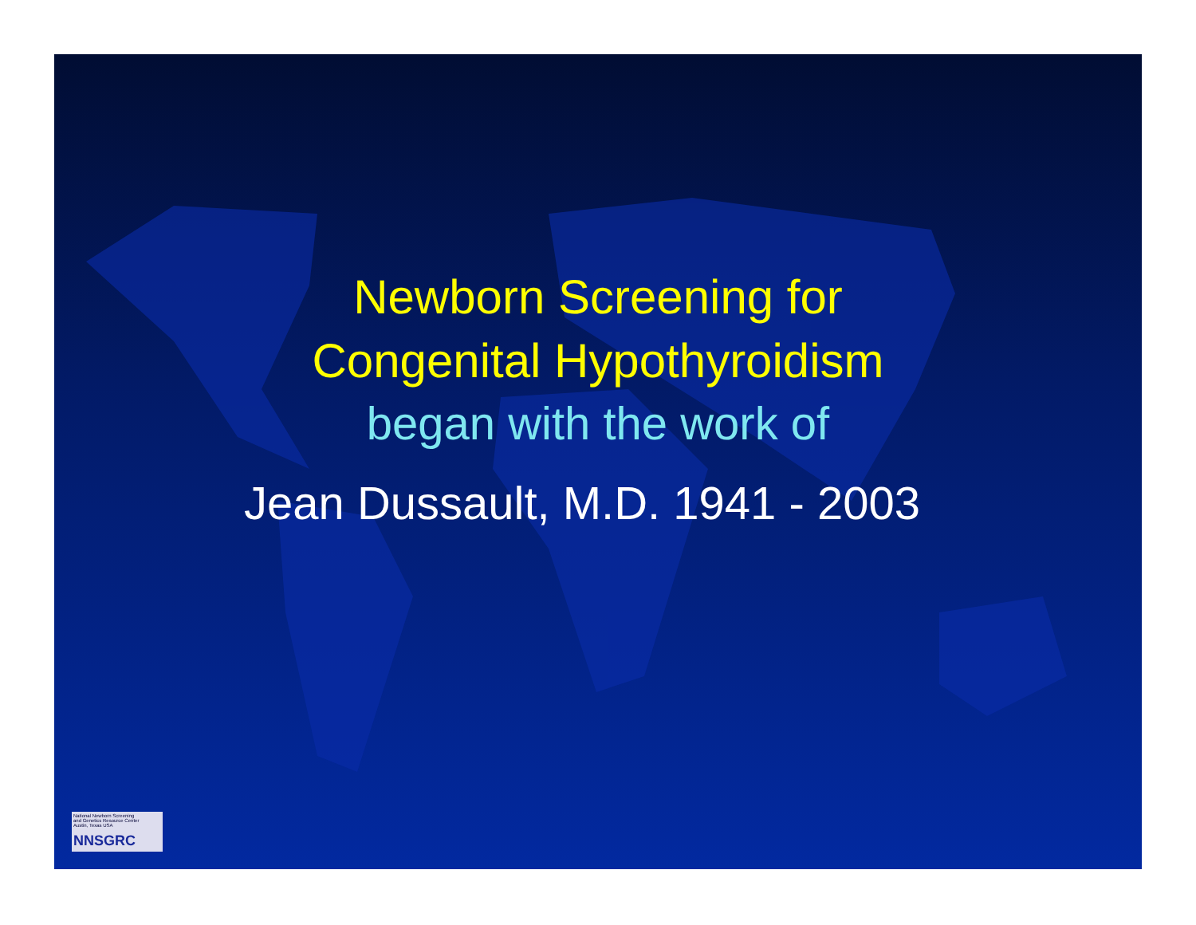Newborn Screening for
Congenital Hypothyroidism
began with the work of
Jean Dussault, M.D. 1941 - 2003
National Newborn Screening
and Genetics Resource Center
Austin, Texas USA
NNSGRC